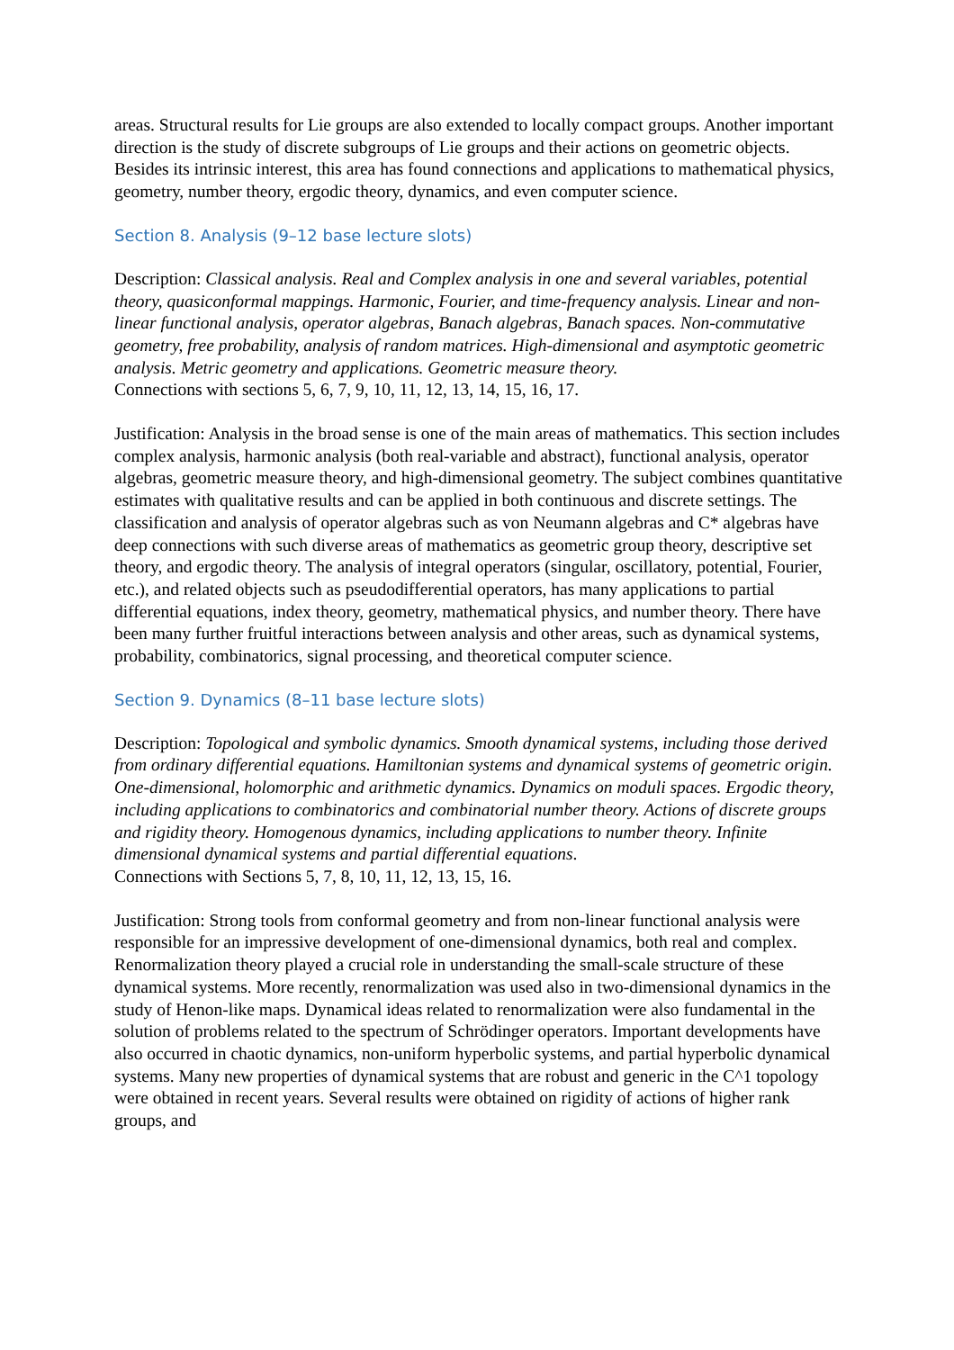areas. Structural results for Lie groups are also extended to locally compact groups. Another important direction is the study of discrete subgroups of Lie groups and their actions on geometric objects. Besides its intrinsic interest, this area has found connections and applications to mathematical physics, geometry, number theory, ergodic theory, dynamics, and even computer science.
Section 8. Analysis (9–12 base lecture slots)
Description: Classical analysis. Real and Complex analysis in one and several variables, potential theory, quasiconformal mappings. Harmonic, Fourier, and time-frequency analysis. Linear and non-linear functional analysis, operator algebras, Banach algebras, Banach spaces. Non-commutative geometry, free probability, analysis of random matrices. High-dimensional and asymptotic geometric analysis. Metric geometry and applications. Geometric measure theory.
Connections with sections 5, 6, 7, 9, 10, 11, 12, 13, 14, 15, 16, 17.
Justification: Analysis in the broad sense is one of the main areas of mathematics. This section includes complex analysis, harmonic analysis (both real-variable and abstract), functional analysis, operator algebras, geometric measure theory, and high-dimensional geometry. The subject combines quantitative estimates with qualitative results and can be applied in both continuous and discrete settings. The classification and analysis of operator algebras such as von Neumann algebras and C* algebras have deep connections with such diverse areas of mathematics as geometric group theory, descriptive set theory, and ergodic theory. The analysis of integral operators (singular, oscillatory, potential, Fourier, etc.), and related objects such as pseudodifferential operators, has many applications to partial differential equations, index theory, geometry, mathematical physics, and number theory. There have been many further fruitful interactions between analysis and other areas, such as dynamical systems, probability, combinatorics, signal processing, and theoretical computer science.
Section 9. Dynamics (8–11 base lecture slots)
Description: Topological and symbolic dynamics. Smooth dynamical systems, including those derived from ordinary differential equations. Hamiltonian systems and dynamical systems of geometric origin. One-dimensional, holomorphic and arithmetic dynamics. Dynamics on moduli spaces. Ergodic theory, including applications to combinatorics and combinatorial number theory. Actions of discrete groups and rigidity theory. Homogenous dynamics, including applications to number theory. Infinite dimensional dynamical systems and partial differential equations.
Connections with Sections 5, 7, 8, 10, 11, 12, 13, 15, 16.
Justification: Strong tools from conformal geometry and from non-linear functional analysis were responsible for an impressive development of one-dimensional dynamics, both real and complex. Renormalization theory played a crucial role in understanding the small-scale structure of these dynamical systems. More recently, renormalization was used also in two-dimensional dynamics in the study of Henon-like maps. Dynamical ideas related to renormalization were also fundamental in the solution of problems related to the spectrum of Schrödinger operators. Important developments have also occurred in chaotic dynamics, non-uniform hyperbolic systems, and partial hyperbolic dynamical systems. Many new properties of dynamical systems that are robust and generic in the C^1 topology were obtained in recent years. Several results were obtained on rigidity of actions of higher rank groups, and